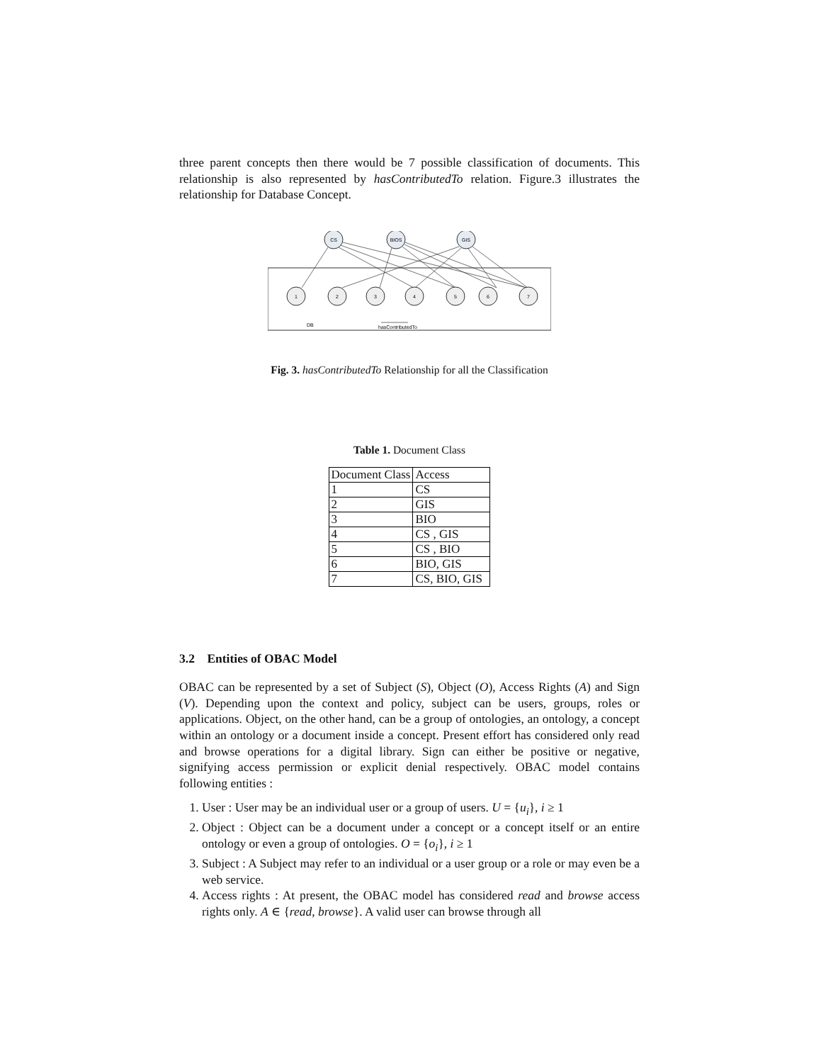three parent concepts then there would be 7 possible classification of documents. This relationship is also represented by hasContributedTo relation. Figure.3 illustrates the relationship for Database Concept.
CS
BIOS
GIS
1
2
3
4
5
6
7
DB
hasContributedTo
Fig. 3. hasContributedTo Relationship for all the Classification
Table 1. Document Class
| Document Class | Access |
| 1 | CS |
| 2 | GIS |
| 3 | BIO |
| 4 | CS , GIS |
| 5 | CS , BIO |
| 6 | BIO, GIS |
| 7 | CS, BIO, GIS |
3.2 Entities of OBAC Model
OBAC can be represented by a set of Subject (S), Object (O), Access Rights (A) and Sign (V). Depending upon the context and policy, subject can be users, groups, roles or applications. Object, on the other hand, can be a group of ontologies, an ontology, a concept within an ontology or a document inside a concept. Present effort has considered only read and browse operations for a digital library. Sign can either be positive or negative, signifying access permission or explicit denial respectively. OBAC model contains following entities :
1. User : User may be an individual user or a group of users. U = {u<sub>i</sub>}, i ≥ 1
2. Object : Object can be a document under a concept or a concept itself or an entire ontology or even a group of ontologies. O = {o<sub>i</sub>}, i ≥ 1
3. Subject : A Subject may refer to an individual or a user group or a role or may even be a web service.
4. Access rights : At present, the OBAC model has considered read and browse access rights only. A ∈ {read, browse}. A valid user can browse through all